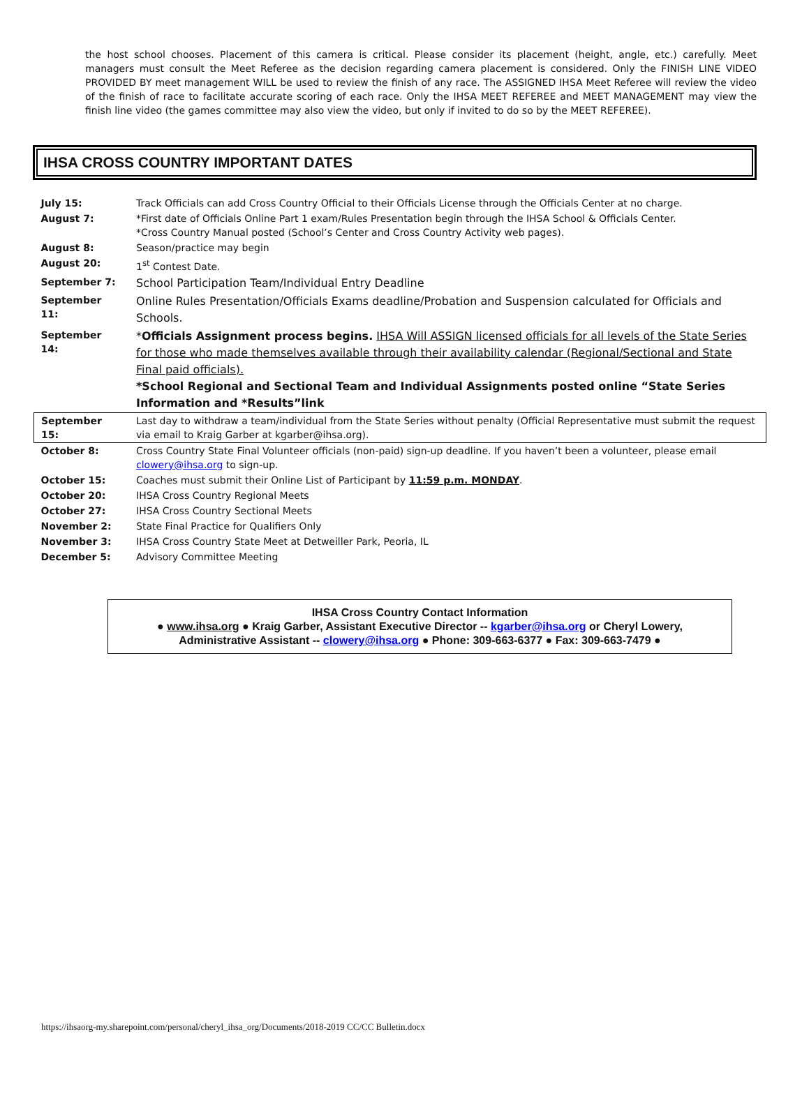the host school chooses. Placement of this camera is critical. Please consider its placement (height, angle, etc.) carefully. Meet managers must consult the Meet Referee as the decision regarding camera placement is considered. Only the FINISH LINE VIDEO PROVIDED BY meet management WILL be used to review the finish of any race. The ASSIGNED IHSA Meet Referee will review the video of the finish of race to facilitate accurate scoring of each race. Only the IHSA MEET REFEREE and MEET MANAGEMENT may view the finish line video (the games committee may also view the video, but only if invited to do so by the MEET REFEREE).
IHSA CROSS COUNTRY IMPORTANT DATES
| July 15: | Track Officials can add Cross Country Official to their Officials License through the Officials Center at no charge. |
| August 7: | *First date of Officials Online Part 1 exam/Rules Presentation begin through the IHSA School & Officials Center. *Cross Country Manual posted (School’s Center and Cross Country Activity web pages). |
| August 8: | Season/practice may begin |
| August 20: | 1<sup>st</sup> Contest Date. |
| September 7: | School Participation Team/Individual Entry Deadline |
| September 11: | Online Rules Presentation/Officials Exams deadline/Probation and Suspension calculated for Officials and Schools. |
| September 14: | * Officials Assignment process begins. IHSA Will ASSIGN licensed officials for all levels of the State Series for those who made themselves available through their availability calendar (Regional/Sectional and State Final paid officials). *School Regional and Sectional Team and Individual Assignments posted online “State Series Information and *Results”link |
| September 15: | Last day to withdraw a team/individual from the State Series without penalty (Official Representative must submit the request via email to Kraig Garber at kgarber@ihsa.org). |
| October 8: | Cross Country State Final Volunteer officials (non-paid) sign-up deadline. If you haven’t been a volunteer, please email clowery@ihsa.org to sign-up. |
| October 15: | Coaches must submit their Online List of Participant by 11:59 p.m. MONDAY . |
| October 20: | IHSA Cross Country Regional Meets |
| October 27: | IHSA Cross Country Sectional Meets |
| November 2: | State Final Practice for Qualifiers Only |
| November 3: | IHSA Cross Country State Meet at Detweiller Park, Peoria, IL |
| December 5: | Advisory Committee Meeting |
IHSA Cross Country Contact Information
● www.ihsa.org ● Kraig Garber, Assistant Executive Director -- kgarber@ihsa.org or Cheryl Lowery, Administrative Assistant -- clowery@ihsa.org ● Phone: 309-663-6377 ● Fax: 309-663-7479 ●
https://ihsaorg-my.sharepoint.com/personal/cheryl_ihsa_org/Documents/2018-2019 CC/CC Bulletin.docx